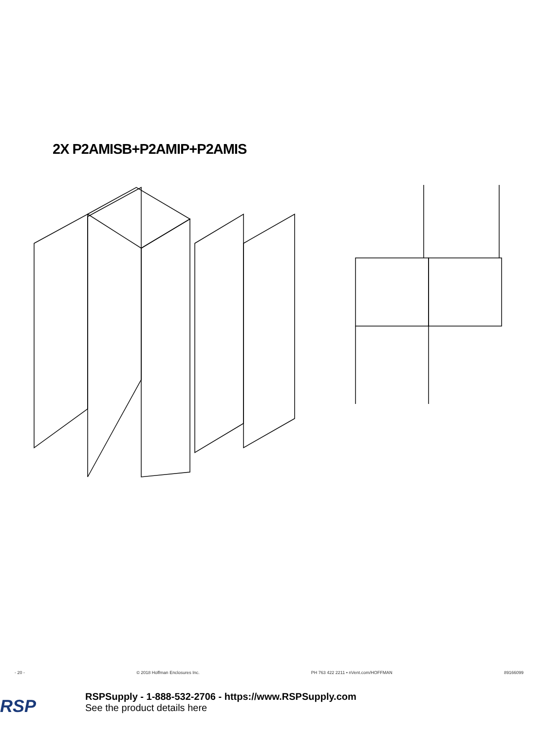2X P2AMISB+P2AMIP+P2AMIS
- 20 - © 2018 Hoffman Enclosures Inc. PH 763 422 2211 • nVent.com/HOFFMAN 89166099
RSP
RSPSupply - 1-888-532-2706 - https://www.RSPSupply.com
See the product details here